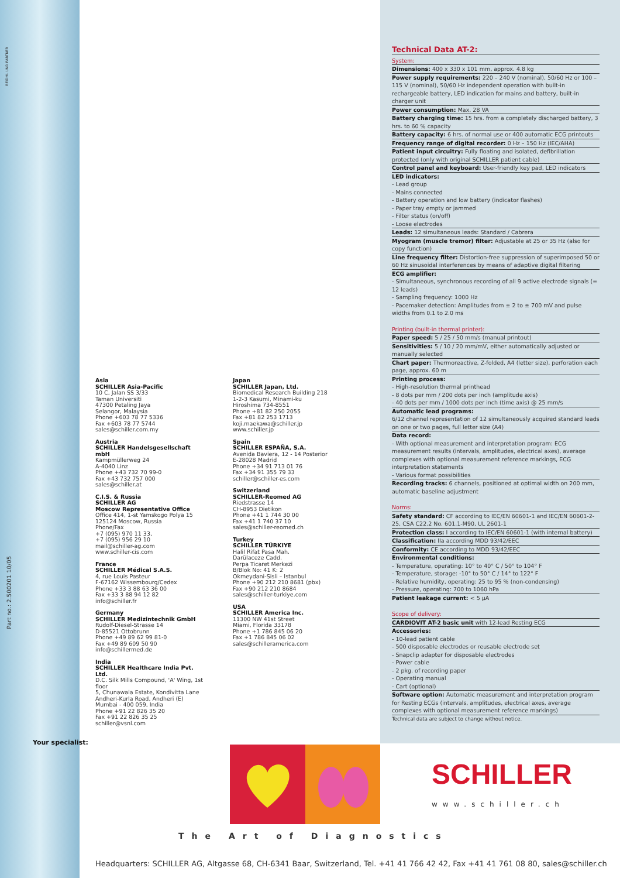REIDHL UND PARTNER
Part no.: 2.500201 10/05
Asia
SCHILLER Asia-Pacific
10 C, Jalan SS 3/33
Taman Universiti
47300 Petaling Jaya
Selangor, Malaysia
Phone +603 78 77 5336
Fax +603 78 77 5744
sales@schiller.com.my
Austria
SCHILLER Handelsgesellschaft mbH
Kampmüllerweg 24
A-4040 Linz
Phone +43 732 70 99-0
Fax +43 732 757 000
sales@schiller.at
C.I.S. & Russia
SCHILLER AG
Moscow Representative Office
Office 414, 1-st Yamskogo Polya 15
125124 Moscow, Russia
Phone/Fax
+7 (095) 970 11 33,
+7 (095) 956 29 10
mail@schiller-ag.com
www.schiller-cis.com
France
SCHILLER Médical S.A.S.
4, rue Louis Pasteur
F-67162 Wissembourg/Cedex
Phone +33 3 88 63 36 00
Fax +33 3 88 94 12 82
info@schiller.fr
Germany
SCHILLER Medizintechnik GmbH
Rudolf-Diesel-Strasse 14
D-85521 Ottobrunn
Phone +49 89 62 99 81-0
Fax +49 89 609 50 90
info@schillermed.de
India
SCHILLER Healthcare India Pvt. Ltd.
D.C. Silk Mills Compound, 'A' Wing, 1st floor
5, Chunawala Estate, Kondivitta Lane
Andheri-Kurla Road, Andheri (E)
Mumbai - 400 059, India
Phone +91 22 826 35 20
Fax +91 22 826 35 25
schiller@vsnl.com
Japan
SCHILLER Japan, Ltd.
Biomedical Research Building 218
1-2-3 Kasumi, Minami-ku
Hiroshima 734-8551
Phone +81 82 250 2055
Fax +81 82 253 1713
koji.maekawa@schiller.jp
www.schiller.jp
Spain
SCHILLER ESPAÑA, S.A.
Avenida Baviera, 12 - 14 Posterior
E-28028 Madrid
Phone +34 91 713 01 76
Fax +34 91 355 79 33
schiller@schiller-es.com
Switzerland
SCHILLER-Reomed AG
Riedstrasse 14
CH-8953 Dietikon
Phone +41 1 744 30 00
Fax +41 1 740 37 10
sales@schiller-reomed.ch
Turkey
SCHILLER TÜRKIYE
Halil Rifat Pasa Mah.
Darülaceze Cadd.
Perpa Ticaret Merkezi
B/Blok No: 41 K: 2
Okmeydani-Sisli – Istanbul
Phone +90 212 210 8681 (pbx)
Fax +90 212 210 8684
sales@schiller-turkiye.com
USA
SCHILLER America Inc.
11300 NW 41st Street
Miami, Florida 33178
Phone +1 786 845 06 20
Fax +1 786 845 06 02
sales@schilleramerica.com
Technical Data AT-2:
System:
Dimensions: 400 x 330 x 101 mm, approx. 4.8 kg
Power supply requirements: 220 – 240 V (nominal), 50/60 Hz or 100 – 115 V (nominal), 50/60 Hz independent operation with built-in rechargeable battery, LED indication for mains and battery, built-in charger unit
Power consumption: Max. 28 VA
Battery charging time: 15 hrs. from a completely discharged battery, 3 hrs. to 60 % capacity
Battery capacity: 6 hrs. of normal use or 400 automatic ECG printouts
Frequency range of digital recorder: 0 Hz – 150 Hz (IEC/AHA)
Patient input circuitry: Fully floating and isolated, defibrillation protected (only with original SCHILLER patient cable)
Control panel and keyboard: User-friendly key pad, LED indicators
LED indicators:
- Lead group
- Mains connected
- Battery operation and low battery (indicator flashes)
- Paper tray empty or jammed
- Filter status (on/off)
- Loose electrodes
Leads: 12 simultaneous leads: Standard / Cabrera
Myogram (muscle tremor) filter: Adjustable at 25 or 35 Hz (also for copy function)
Line frequency filter: Distortion-free suppression of superimposed 50 or 60 Hz sinusoidal interferences by means of adaptive digital filtering
ECG amplifier:
- Simultaneous, synchronous recording of all 9 active electrode signals (= 12 leads)
- Sampling frequency: 1000 Hz
- Pacemaker detection: Amplitudes from ± 2 to ± 700 mV and pulse widths from 0.1 to 2.0 ms
Printing (built-in thermal printer):
Paper speed: 5 / 25 / 50 mm/s (manual printout)
Sensitivities: 5 / 10 / 20 mm/mV, either automatically adjusted or manually selected
Chart paper: Thermoreactive, Z-folded, A4 (letter size), perforation each page, approx. 60 m
Printing process:
- High-resolution thermal printhead
- 8 dots per mm / 200 dots per inch (amplitude axis)
- 40 dots per mm / 1000 dots per inch (time axis) @ 25 mm/s
Automatic lead programs:
6/12 channel representation of 12 simultaneously acquired standard leads on one or two pages, full letter size (A4)
Data record:
- With optional measurement and interpretation program: ECG measurement results (intervals, amplitudes, electrical axes), average complexes with optional measurement reference markings, ECG interpretation statements
- Various format possibilities
Recording tracks: 6 channels, positioned at optimal width on 200 mm, automatic baseline adjustment
Norms:
Safety standard: CF according to IEC/EN 60601-1 and IEC/EN 60601-2-25, CSA C22.2 No. 601.1-M90, UL 2601-1
Protection class: I according to IEC/EN 60601-1 (with internal battery)
Classification: IIa according MDD 93/42/EEC
Conformity: CE according to MDD 93/42/EEC
Environmental conditions:
- Temperature, operating: 10° to 40° C / 50° to 104° F
- Temperature, storage: -10° to 50° C / 14° to 122° F
- Relative humidity, operating: 25 to 95 % (non-condensing)
- Pressure, operating: 700 to 1060 hPa
Patient leakage current: < 5 µA
Scope of delivery:
CARDIOVIT AT-2 basic unit with 12-lead Resting ECG
Accessories:
- 10-lead patient cable
- 500 disposable electrodes or reusable electrode set
- Snapclip adapter for disposable electrodes
- Power cable
- 2 pkg. of recording paper
- Operating manual
- Cart (optional)
Software option: Automatic measurement and interpretation program for Resting ECGs (intervals, amplitudes, electrical axes, average complexes with optional measurement reference markings)
Technical data are subject to change without notice.
Your specialist:
SCHILLER
www.schiller.ch
The Art of Diagnostics
Headquarters: SCHILLER AG, Altgasse 68, CH-6341 Baar, Switzerland, Tel. +41 41 766 42 42, Fax +41 41 761 08 80, sales@schiller.ch